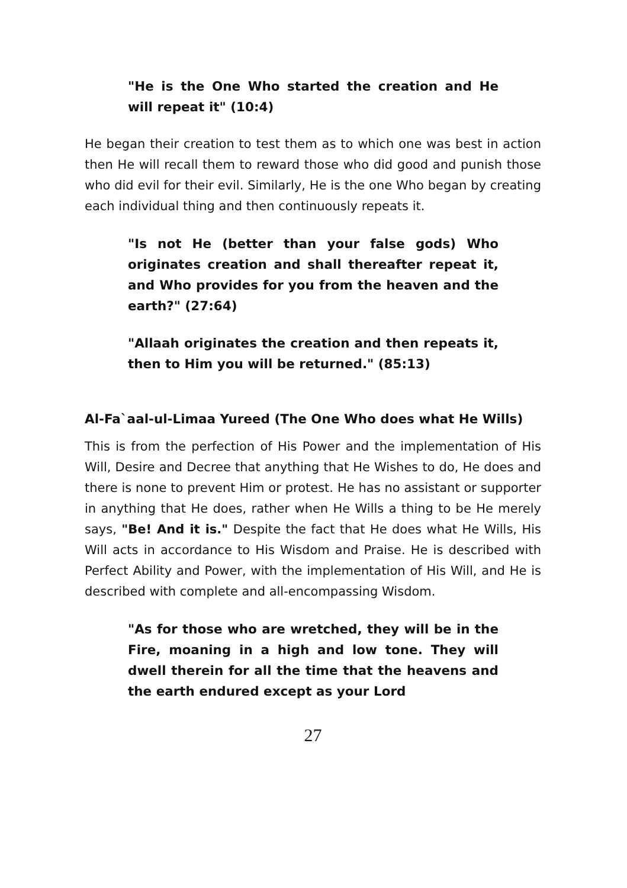"He is the One Who started the creation and He will repeat it" (10:4)
He began their creation to test them as to which one was best in action then He will recall them to reward those who did good and punish those who did evil for their evil. Similarly, He is the one Who began by creating each individual thing and then continuously repeats it.
"Is not He (better than your false gods) Who originates creation and shall thereafter repeat it, and Who provides for you from the heaven and the earth?" (27:64)
"Allaah originates the creation and then repeats it, then to Him you will be returned." (85:13)
Al-Fa`aal-ul-Limaa Yureed (The One Who does what He Wills)
This is from the perfection of His Power and the implementation of His Will, Desire and Decree that anything that He Wishes to do, He does and there is none to prevent Him or protest. He has no assistant or supporter in anything that He does, rather when He Wills a thing to be He merely says, "Be! And it is." Despite the fact that He does what He Wills, His Will acts in accordance to His Wisdom and Praise. He is described with Perfect Ability and Power, with the implementation of His Will, and He is described with complete and all-encompassing Wisdom.
"As for those who are wretched, they will be in the Fire, moaning in a high and low tone. They will dwell therein for all the time that the heavens and the earth endured except as your Lord
27